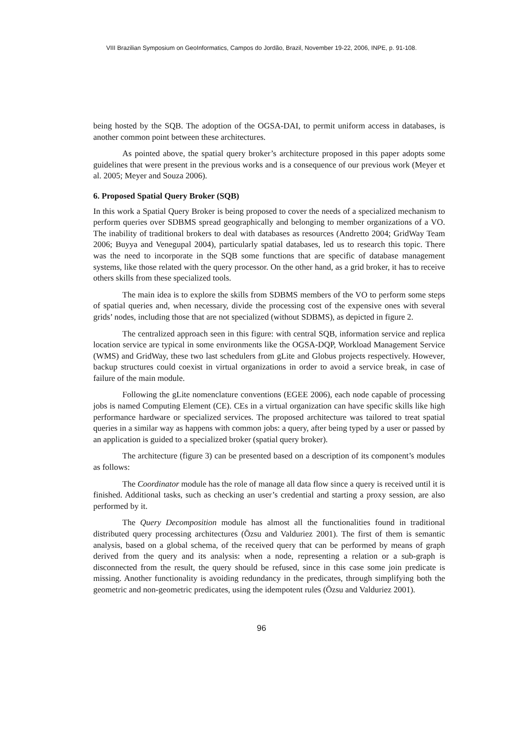VIII Brazilian Symposium on GeoInformatics, Campos do Jordão, Brazil, November 19-22, 2006, INPE, p. 91-108.
being hosted by the SQB. The adoption of the OGSA-DAI, to permit uniform access in databases, is another common point between these architectures.
As pointed above, the spatial query broker’s architecture proposed in this paper adopts some guidelines that were present in the previous works and is a consequence of our previous work (Meyer et al. 2005; Meyer and Souza 2006).
6. Proposed Spatial Query Broker (SQB)
In this work a Spatial Query Broker is being proposed to cover the needs of a specialized mechanism to perform queries over SDBMS spread geographically and belonging to member organizations of a VO. The inability of traditional brokers to deal with databases as resources (Andretto 2004; GridWay Team 2006; Buyya and Venegupal 2004), particularly spatial databases, led us to research this topic. There was the need to incorporate in the SQB some functions that are specific of database management systems, like those related with the query processor. On the other hand, as a grid broker, it has to receive others skills from these specialized tools.
The main idea is to explore the skills from SDBMS members of the VO to perform some steps of spatial queries and, when necessary, divide the processing cost of the expensive ones with several grids’ nodes, including those that are not specialized (without SDBMS), as depicted in figure 2.
The centralized approach seen in this figure: with central SQB, information service and replica location service are typical in some environments like the OGSA-DQP, Workload Management Service (WMS) and GridWay, these two last schedulers from gLite and Globus projects respectively. However, backup structures could coexist in virtual organizations in order to avoid a service break, in case of failure of the main module.
Following the gLite nomenclature conventions (EGEE 2006), each node capable of processing jobs is named Computing Element (CE). CEs in a virtual organization can have specific skills like high performance hardware or specialized services. The proposed architecture was tailored to treat spatial queries in a similar way as happens with common jobs: a query, after being typed by a user or passed by an application is guided to a specialized broker (spatial query broker).
The architecture (figure 3) can be presented based on a description of its component’s modules as follows:
The Coordinator module has the role of manage all data flow since a query is received until it is finished. Additional tasks, such as checking an user’s credential and starting a proxy session, are also performed by it.
The Query Decomposition module has almost all the functionalities found in traditional distributed query processing architectures (Özsu and Valduriez 2001). The first of them is semantic analysis, based on a global schema, of the received query that can be performed by means of graph derived from the query and its analysis: when a node, representing a relation or a sub-graph is disconnected from the result, the query should be refused, since in this case some join predicate is missing. Another functionality is avoiding redundancy in the predicates, through simplifying both the geometric and non-geometric predicates, using the idempotent rules (Özsu and Valduriez 2001).
96